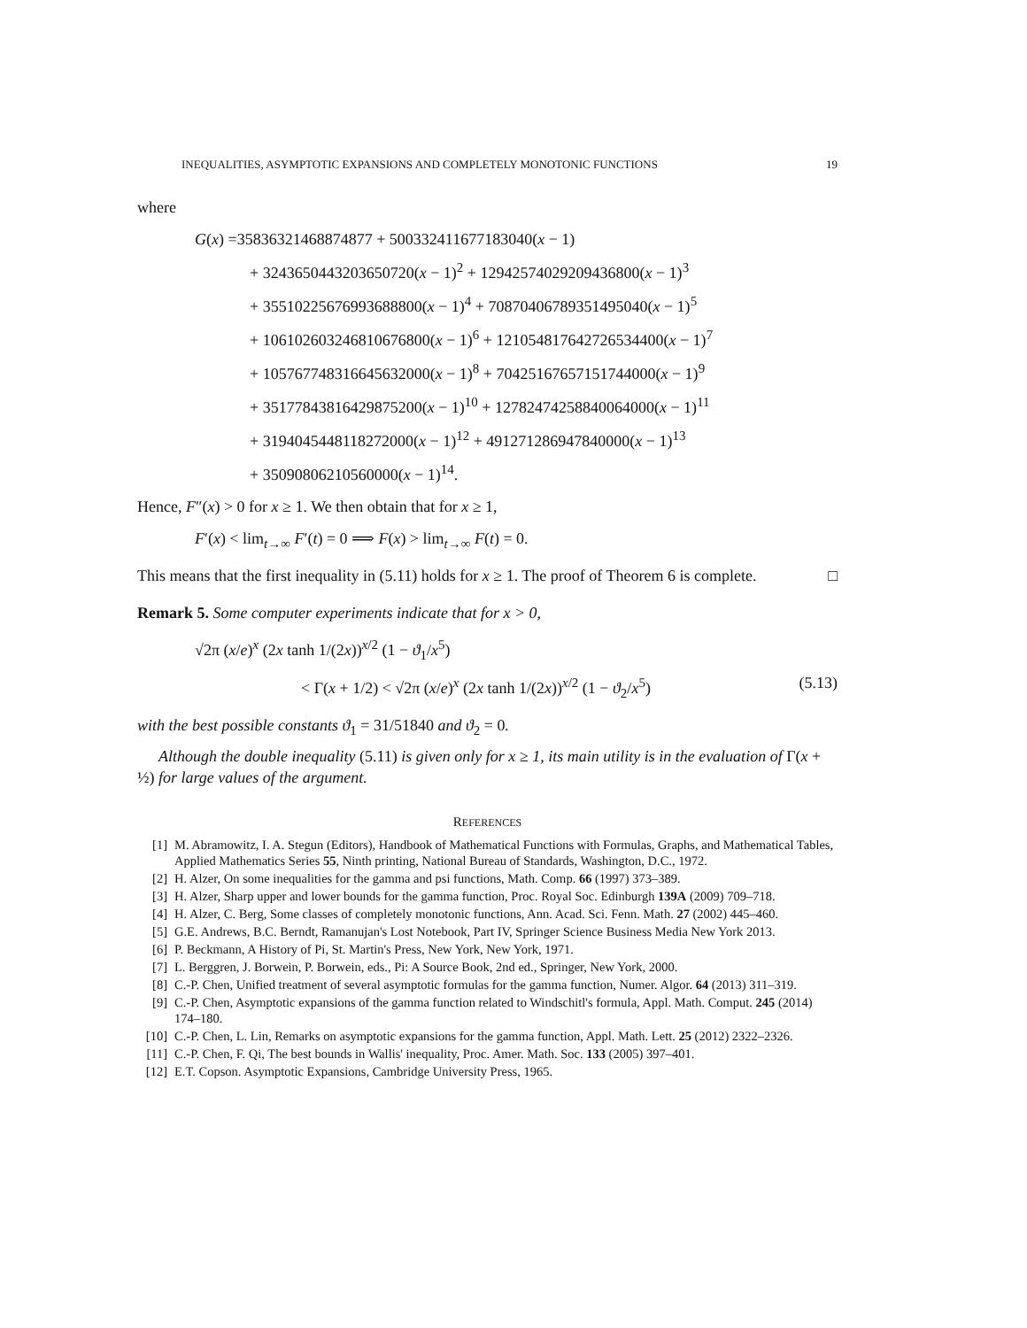INEQUALITIES, ASYMPTOTIC EXPANSIONS AND COMPLETELY MONOTONIC FUNCTIONS 19
where
G(x) =35836321468874877 + 500332411677183040(x − 1)
+ 3243650443203650720(x − 1)<sup>2</sup> + 12942574029209436800(x − 1)<sup>3</sup>
+ 35510225676993688800(x − 1)<sup>4</sup> + 70870406789351495040(x − 1)<sup>5</sup>
+ 106102603246810676800(x − 1)<sup>6</sup> + 121054817642726534400(x − 1)<sup>7</sup>
+ 105767748316645632000(x − 1)<sup>8</sup> + 70425167657151744000(x − 1)<sup>9</sup>
+ 35177843816429875200(x − 1)<sup>10</sup> + 12782474258840064000(x − 1)<sup>11</sup>
+ 3194045448118272000(x − 1)<sup>12</sup> + 491271286947840000(x − 1)<sup>13</sup>
+ 35090806210560000(x − 1)<sup>14</sup>.
Hence, F″(x) > 0 for x ≥ 1. We then obtain that for x ≥ 1,
F′(x) < lim<sub>t→∞</sub> F′(t) = 0 ⟹ F(x) > lim<sub>t→∞</sub> F(t) = 0.
This means that the first inequality in (5.11) holds for x ≥ 1. The proof of Theorem 6 is complete. □
Remark 5. Some computer experiments indicate that for x > 0,
√2π (x/e)<sup>x</sup> (2x tanh 1/(2x))<sup>x/2</sup> (1 − ϑ<sub>1</sub>/x<sup>5</sup>)
< Γ(x + 1/2) < √2π (x/e)<sup>x</sup> (2x tanh 1/(2x))<sup>x/2</sup> (1 − ϑ<sub>2</sub>/x<sup>5</sup>) (5.13)
with the best possible constants ϑ<sub>1</sub> = 31/51840 and ϑ<sub>2</sub> = 0.
Although the double inequality (5.11) is given only for x ≥ 1, its main utility is in the evaluation of Γ(x + ½) for large values of the argument.
REFERENCES
[1] M. Abramowitz, I. A. Stegun (Editors), Handbook of Mathematical Functions with Formulas, Graphs, and Mathematical Tables, Applied Mathematics Series 55, Ninth printing, National Bureau of Standards, Washington, D.C., 1972.
[2] H. Alzer, On some inequalities for the gamma and psi functions, Math. Comp. 66 (1997) 373–389.
[3] H. Alzer, Sharp upper and lower bounds for the gamma function, Proc. Royal Soc. Edinburgh 139A (2009) 709–718.
[4] H. Alzer, C. Berg, Some classes of completely monotonic functions, Ann. Acad. Sci. Fenn. Math. 27 (2002) 445–460.
[5] G.E. Andrews, B.C. Berndt, Ramanujan's Lost Notebook, Part IV, Springer Science Business Media New York 2013.
[6] P. Beckmann, A History of Pi, St. Martin's Press, New York, New York, 1971.
[7] L. Berggren, J. Borwein, P. Borwein, eds., Pi: A Source Book, 2nd ed., Springer, New York, 2000.
[8] C.-P. Chen, Unified treatment of several asymptotic formulas for the gamma function, Numer. Algor. 64 (2013) 311–319.
[9] C.-P. Chen, Asymptotic expansions of the gamma function related to Windschitl's formula, Appl. Math. Comput. 245 (2014) 174–180.
[10] C.-P. Chen, L. Lin, Remarks on asymptotic expansions for the gamma function, Appl. Math. Lett. 25 (2012) 2322–2326.
[11] C.-P. Chen, F. Qi, The best bounds in Wallis' inequality, Proc. Amer. Math. Soc. 133 (2005) 397–401.
[12] E.T. Copson. Asymptotic Expansions, Cambridge University Press, 1965.